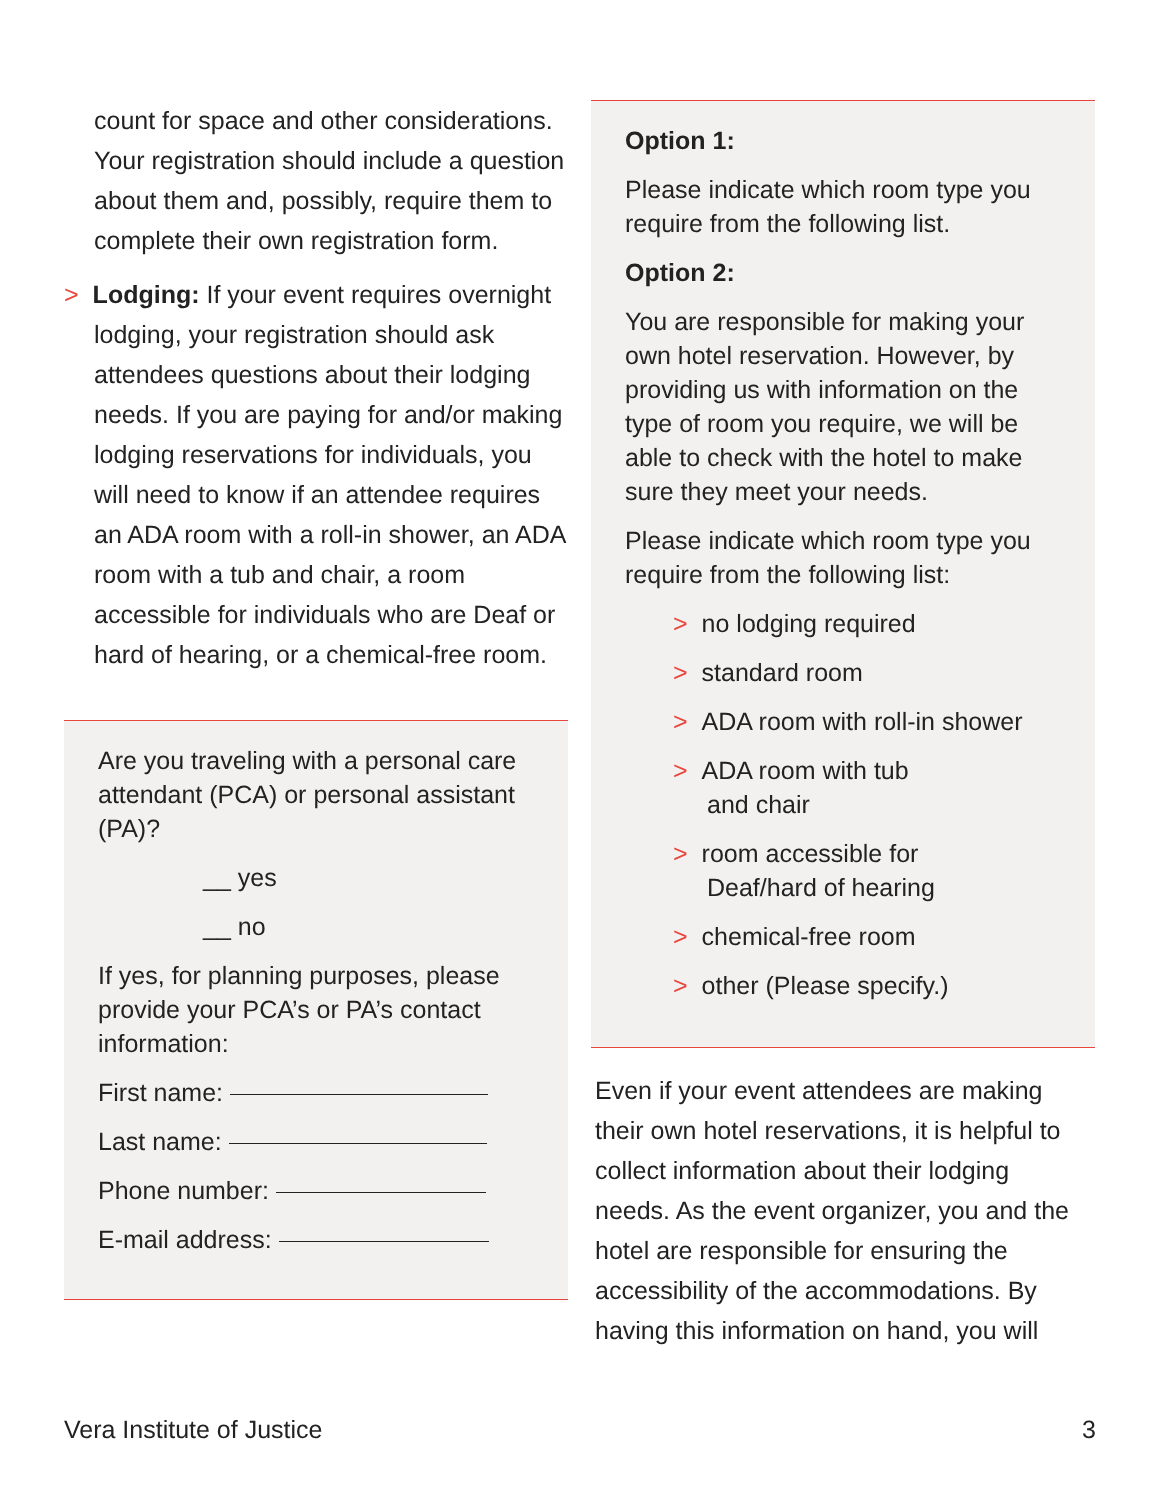count for space and other consider­ations. Your registration should include a question about them and, possibly, require them to complete their own registration form.
> Lodging: If your event requires over­night lodging, your registration should ask attendees questions about their lodging needs. If you are paying for and/or making lodging reservations for individuals, you will need to know if an attendee requires an ADA room with a roll-in shower, an ADA room with a tub and chair, a room accessible for individuals who are Deaf or hard of hearing, or a chemical-free room.
Are you traveling with a personal care attendant (PCA) or personal assistant (PA)?
__ yes
__ no
If yes, for planning purposes, please provide your PCA’s or PA’s contact information:
First name:
Last name:
Phone number:
E-mail address:
Option 1:
Please indicate which room type you require from the following list.
Option 2:
You are responsible for making your own hotel reservation. However, by providing us with information on the type of room you require, we will be able to check with the hotel to make sure they meet your needs.
Please indicate which room type you require from the following list:
> no lodging required
> standard room
> ADA room with roll-in shower
> ADA room with tub
and chair
> room accessible for
Deaf/hard of hearing
> chemical-free room
> other (Please specify.)
Even if your event attendees are making their own hotel reservations, it is helpful to collect information about their lodging needs. As the event organizer, you and the hotel are responsible for ensuring the accessibility of the accommodations. By having this information on hand, you will
Vera Institute of Justice 3